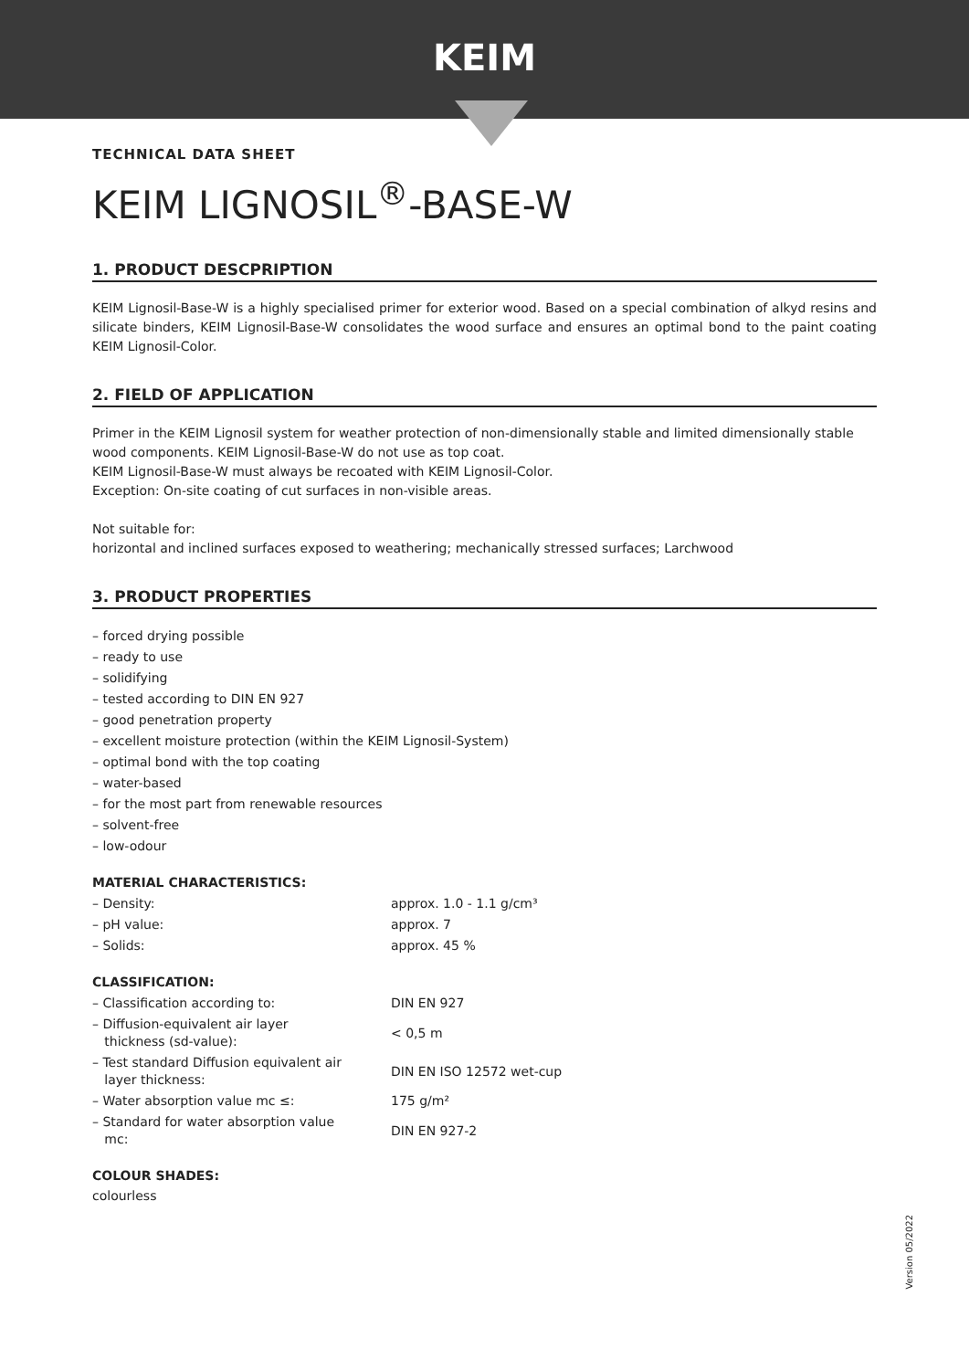KEIM
TECHNICAL DATA SHEET
KEIM LIGNOSIL<sup>®</sup>-BASE-W
1. PRODUCT DESCPRIPTION
KEIM Lignosil-Base-W is a highly specialised primer for exterior wood. Based on a special combination of alkyd resins and silicate binders, KEIM Lignosil-Base-W consolidates the wood surface and ensures an optimal bond to the paint coating KEIM Lignosil-Color.
2. FIELD OF APPLICATION
Primer in the KEIM Lignosil system for weather protection of non-dimensionally stable and limited dimensionally stable wood components. KEIM Lignosil-Base-W do not use as top coat.
KEIM Lignosil-Base-W must always be recoated with KEIM Lignosil-Color.
Exception: On-site coating of cut surfaces in non-visible areas.
Not suitable for:
horizontal and inclined surfaces exposed to weathering; mechanically stressed surfaces; Larchwood
3. PRODUCT PROPERTIES
– forced drying possible
– ready to use
– solidifying
– tested according to DIN EN 927
– good penetration property
– excellent moisture protection (within the KEIM Lignosil-System)
– optimal bond with the top coating
– water-based
– for the most part from renewable resources
– solvent-free
– low-odour
MATERIAL CHARACTERISTICS:
| – Density: | approx. 1.0 - 1.1 g/cm³ |
| – pH value: | approx. 7 |
| – Solids: | approx. 45 % |
CLASSIFICATION:
| – Classification according to: | DIN EN 927 |
| – Diffusion-equivalent air layer thickness (sd-value): | < 0,5 m |
| – Test standard Diffusion equivalent air layer thickness: | DIN EN ISO 12572 wet-cup |
| – Water absorption value mc ≤: | 175 g/m² |
| – Standard for water absorption value mc: | DIN EN 927-2 |
COLOUR SHADES:
colourless
Version 05/2022